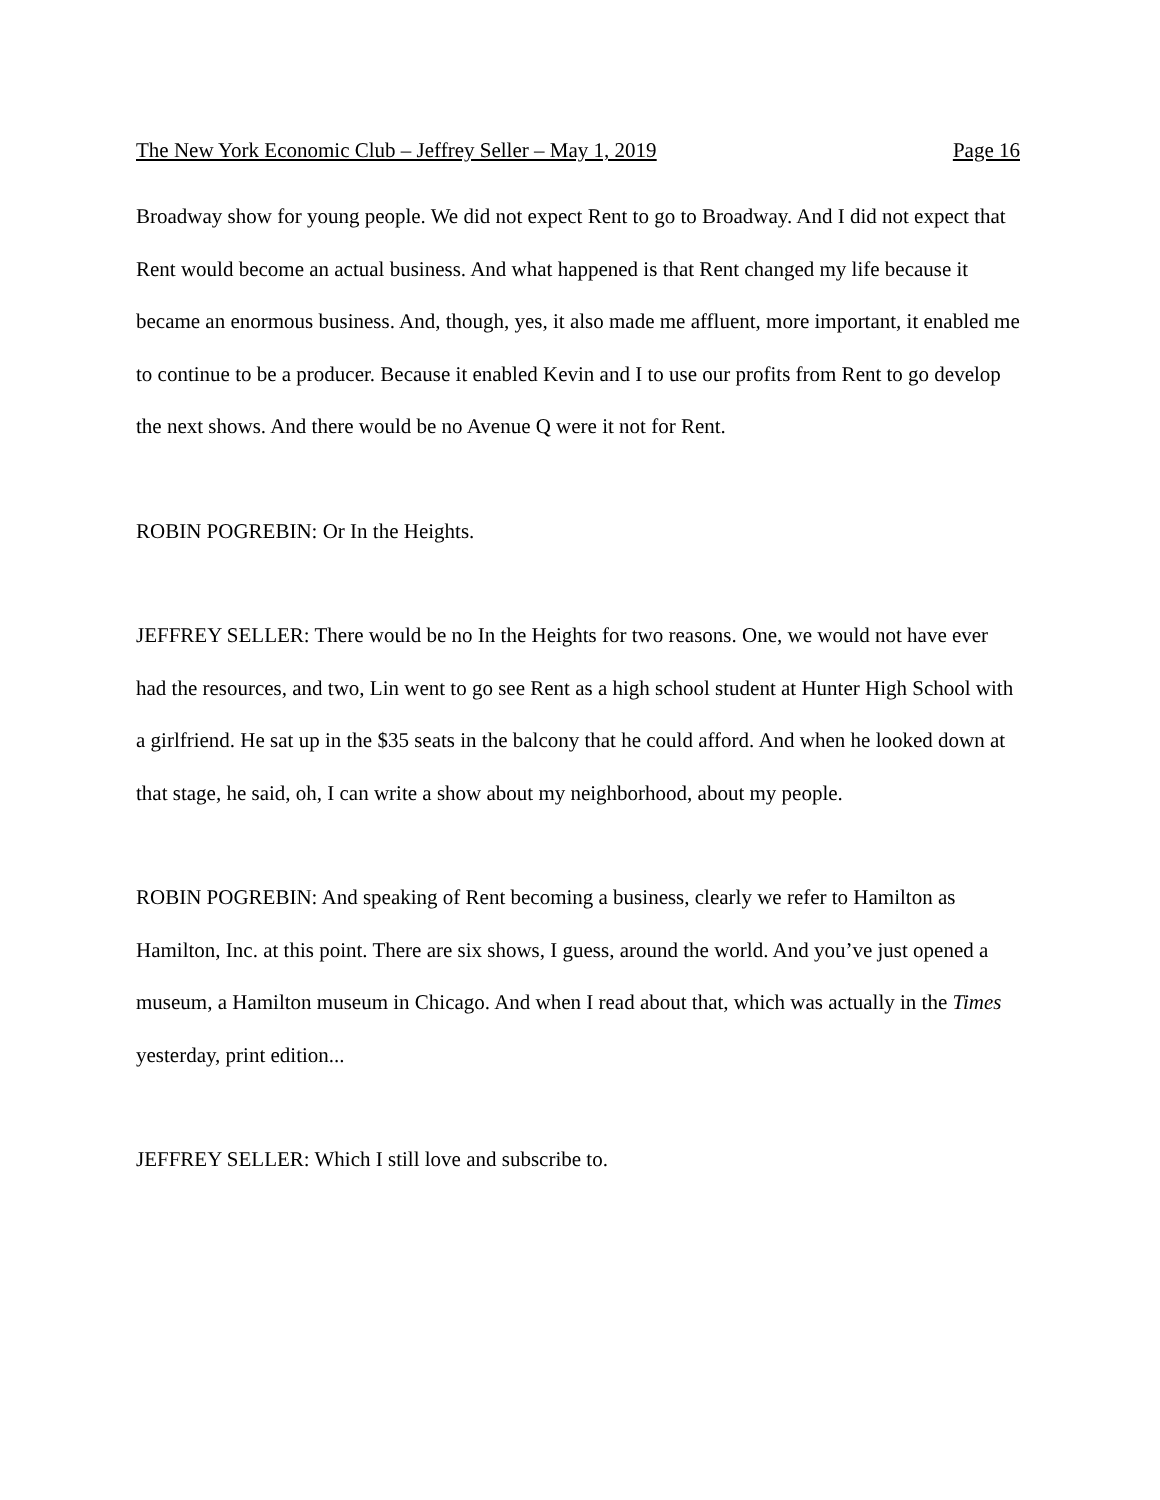The New York Economic Club – Jeffrey Seller – May 1, 2019 Page 16
Broadway show for young people. We did not expect Rent to go to Broadway. And I did not expect that Rent would become an actual business. And what happened is that Rent changed my life because it became an enormous business. And, though, yes, it also made me affluent, more important, it enabled me to continue to be a producer. Because it enabled Kevin and I to use our profits from Rent to go develop the next shows. And there would be no Avenue Q were it not for Rent.
ROBIN POGREBIN: Or In the Heights.
JEFFREY SELLER: There would be no In the Heights for two reasons. One, we would not have ever had the resources, and two, Lin went to go see Rent as a high school student at Hunter High School with a girlfriend. He sat up in the $35 seats in the balcony that he could afford. And when he looked down at that stage, he said, oh, I can write a show about my neighborhood, about my people.
ROBIN POGREBIN: And speaking of Rent becoming a business, clearly we refer to Hamilton as Hamilton, Inc. at this point. There are six shows, I guess, around the world. And you’ve just opened a museum, a Hamilton museum in Chicago. And when I read about that, which was actually in the Times yesterday, print edition...
JEFFREY SELLER: Which I still love and subscribe to.